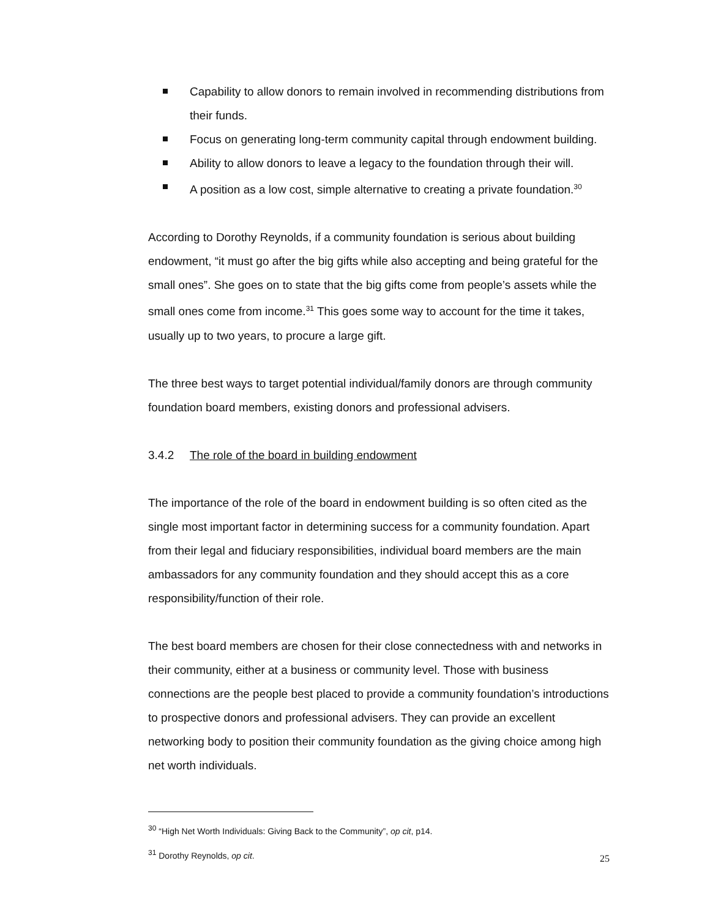Capability to allow donors to remain involved in recommending distributions from their funds.
Focus on generating long-term community capital through endowment building.
Ability to allow donors to leave a legacy to the foundation through their will.
A position as a low cost, simple alternative to creating a private foundation.<sup>30</sup>
According to Dorothy Reynolds, if a community foundation is serious about building endowment, “it must go after the big gifts while also accepting and being grateful for the small ones”. She goes on to state that the big gifts come from people’s assets while the small ones come from income.<sup>31</sup> This goes some way to account for the time it takes, usually up to two years, to procure a large gift.
The three best ways to target potential individual/family donors are through community foundation board members, existing donors and professional advisers.
3.4.2 The role of the board in building endowment
The importance of the role of the board in endowment building is so often cited as the single most important factor in determining success for a community foundation. Apart from their legal and fiduciary responsibilities, individual board members are the main ambassadors for any community foundation and they should accept this as a core responsibility/function of their role.
The best board members are chosen for their close connectedness with and networks in their community, either at a business or community level. Those with business connections are the people best placed to provide a community foundation’s introductions to prospective donors and professional advisers. They can provide an excellent networking body to position their community foundation as the giving choice among high net worth individuals.
<sup>30</sup> “High Net Worth Individuals: Giving Back to the Community”, op cit, p14.
<sup>31</sup> Dorothy Reynolds, op cit.
25